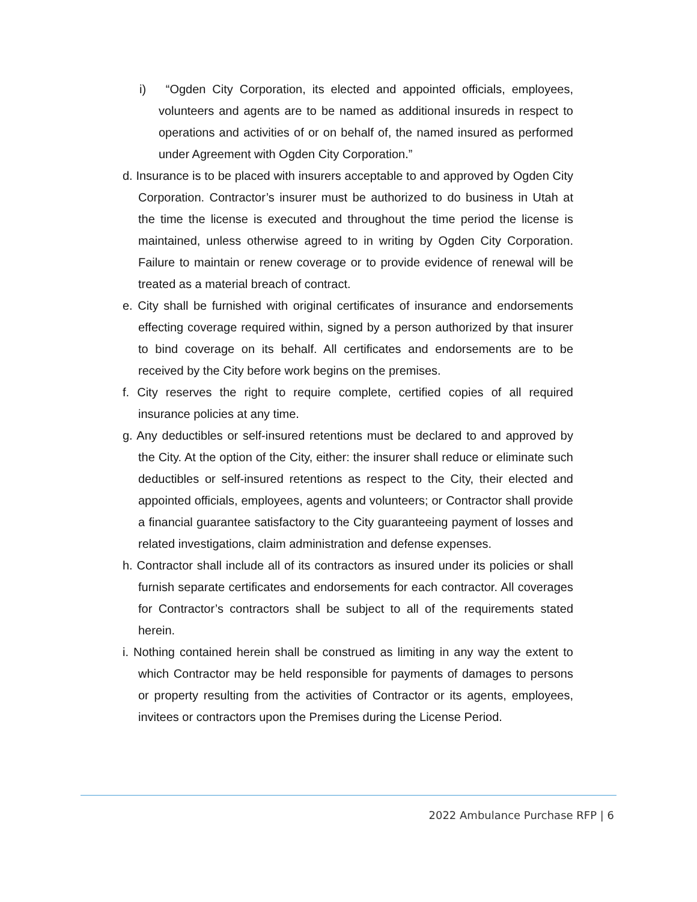i) “Ogden City Corporation, its elected and appointed officials, employees, volunteers and agents are to be named as additional insureds in respect to operations and activities of or on behalf of, the named insured as performed under Agreement with Ogden City Corporation.”
d. Insurance is to be placed with insurers acceptable to and approved by Ogden City Corporation. Contractor’s insurer must be authorized to do business in Utah at the time the license is executed and throughout the time period the license is maintained, unless otherwise agreed to in writing by Ogden City Corporation. Failure to maintain or renew coverage or to provide evidence of renewal will be treated as a material breach of contract.
e. City shall be furnished with original certificates of insurance and endorsements effecting coverage required within, signed by a person authorized by that insurer to bind coverage on its behalf. All certificates and endorsements are to be received by the City before work begins on the premises.
f. City reserves the right to require complete, certified copies of all required insurance policies at any time.
g. Any deductibles or self-insured retentions must be declared to and approved by the City. At the option of the City, either: the insurer shall reduce or eliminate such deductibles or self-insured retentions as respect to the City, their elected and appointed officials, employees, agents and volunteers; or Contractor shall provide a financial guarantee satisfactory to the City guaranteeing payment of losses and related investigations, claim administration and defense expenses.
h. Contractor shall include all of its contractors as insured under its policies or shall furnish separate certificates and endorsements for each contractor. All coverages for Contractor’s contractors shall be subject to all of the requirements stated herein.
i. Nothing contained herein shall be construed as limiting in any way the extent to which Contractor may be held responsible for payments of damages to persons or property resulting from the activities of Contractor or its agents, employees, invitees or contractors upon the Premises during the License Period.
2022 Ambulance Purchase RFP | 6